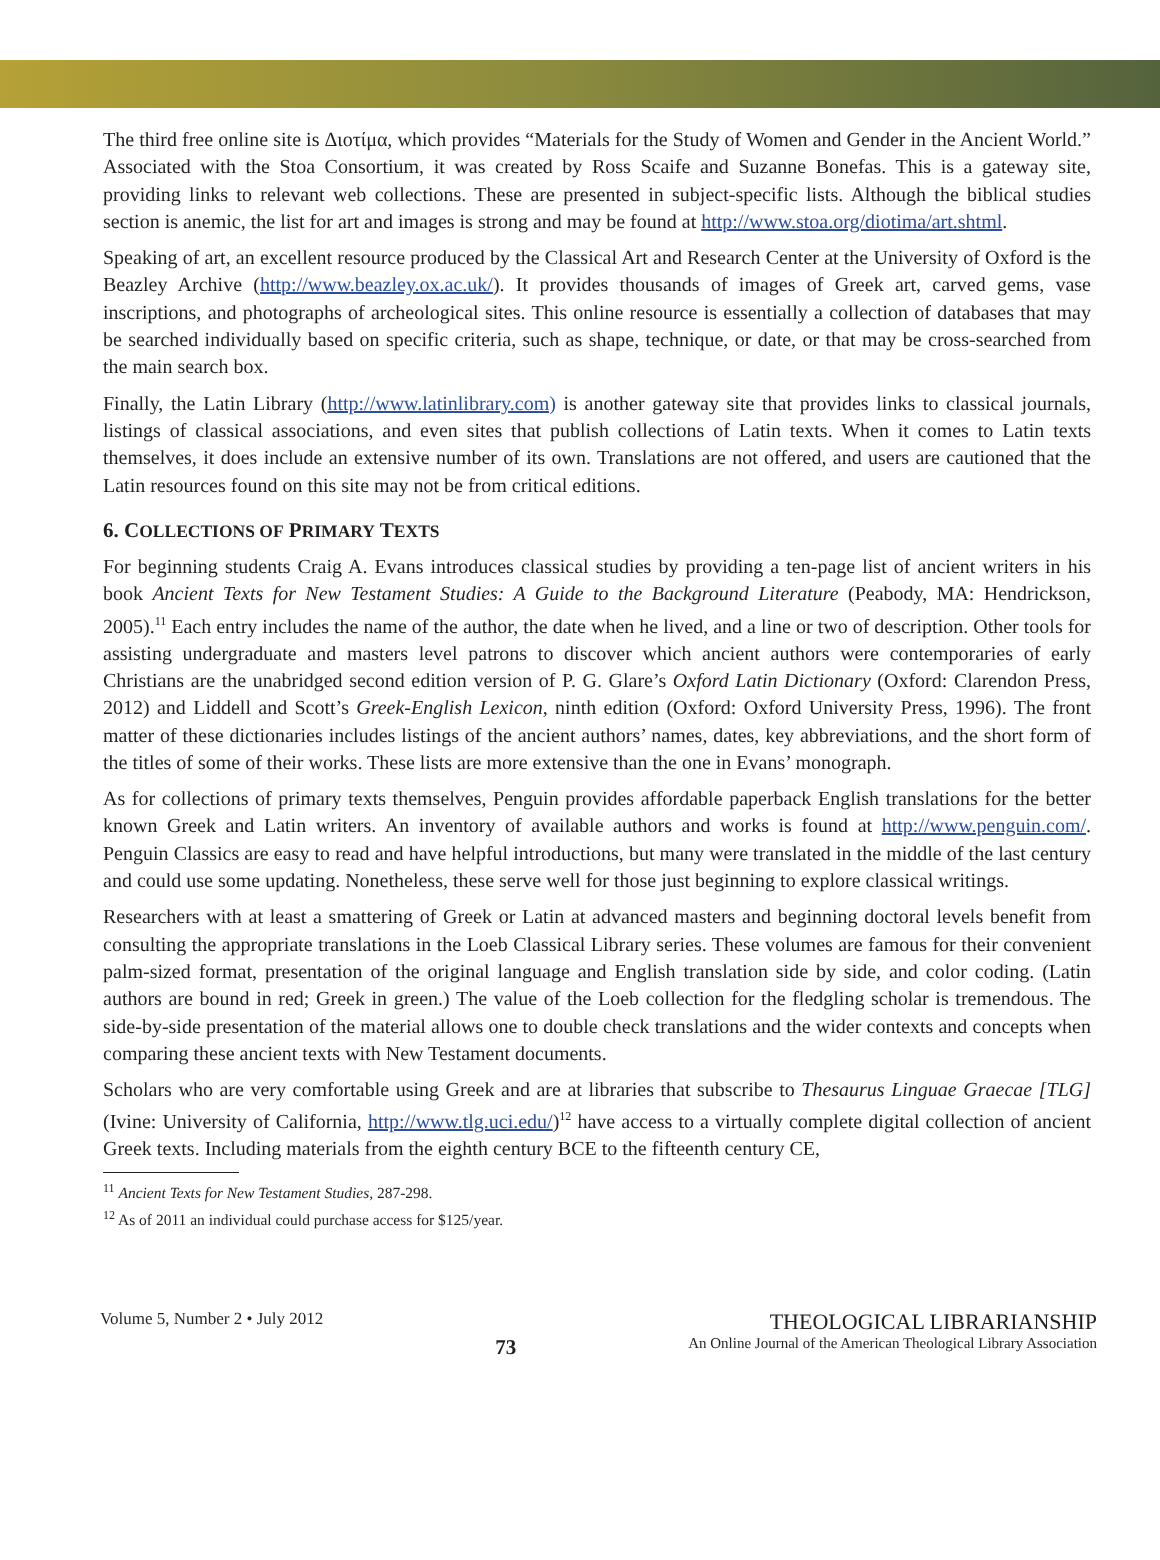The third free online site is Διοτίμα, which provides “Materials for the Study of Women and Gender in the Ancient World.” Associated with the Stoa Consortium, it was created by Ross Scaife and Suzanne Bonefas. This is a gateway site, providing links to relevant web collections. These are presented in subject-specific lists. Although the biblical studies section is anemic, the list for art and images is strong and may be found at http://www.stoa.org/diotima/art.shtml.
Speaking of art, an excellent resource produced by the Classical Art and Research Center at the University of Oxford is the Beazley Archive (http://www.beazley.ox.ac.uk/). It provides thousands of images of Greek art, carved gems, vase inscriptions, and photographs of archeological sites. This online resource is essentially a collection of databases that may be searched individually based on specific criteria, such as shape, technique, or date, or that may be cross-searched from the main search box.
Finally, the Latin Library (http://www.latinlibrary.com) is another gateway site that provides links to classical journals, listings of classical associations, and even sites that publish collections of Latin texts. When it comes to Latin texts themselves, it does include an extensive number of its own. Translations are not offered, and users are cautioned that the Latin resources found on this site may not be from critical editions.
6. COLLECTIONS OF PRIMARY TEXTS
For beginning students Craig A. Evans introduces classical studies by providing a ten-page list of ancient writers in his book Ancient Texts for New Testament Studies: A Guide to the Background Literature (Peabody, MA: Hendrickson, 2005).<sup>11</sup> Each entry includes the name of the author, the date when he lived, and a line or two of description. Other tools for assisting undergraduate and masters level patrons to discover which ancient authors were contemporaries of early Christians are the unabridged second edition version of P. G. Glare’s Oxford Latin Dictionary (Oxford: Clarendon Press, 2012) and Liddell and Scott’s Greek-English Lexicon, ninth edition (Oxford: Oxford University Press, 1996). The front matter of these dictionaries includes listings of the ancient authors’ names, dates, key abbreviations, and the short form of the titles of some of their works. These lists are more extensive than the one in Evans’ monograph.
As for collections of primary texts themselves, Penguin provides affordable paperback English translations for the better known Greek and Latin writers. An inventory of available authors and works is found at http://www.penguin.com/. Penguin Classics are easy to read and have helpful introductions, but many were translated in the middle of the last century and could use some updating. Nonetheless, these serve well for those just beginning to explore classical writings.
Researchers with at least a smattering of Greek or Latin at advanced masters and beginning doctoral levels benefit from consulting the appropriate translations in the Loeb Classical Library series. These volumes are famous for their convenient palm-sized format, presentation of the original language and English translation side by side, and color coding. (Latin authors are bound in red; Greek in green.) The value of the Loeb collection for the fledgling scholar is tremendous. The side-by-side presentation of the material allows one to double check translations and the wider contexts and concepts when comparing these ancient texts with New Testament documents.
Scholars who are very comfortable using Greek and are at libraries that subscribe to Thesaurus Linguae Graecae [TLG] (Ivine: University of California, http://www.tlg.uci.edu/)<sup>12</sup> have access to a virtually complete digital collection of ancient Greek texts. Including materials from the eighth century BCE to the fifteenth century CE,
<sup>11</sup> Ancient Texts for New Testament Studies, 287-298.
<sup>12</sup> As of 2011 an individual could purchase access for $125/year.
Volume 5, Number 2 • July 2012
73
THEOLOGICAL LIBRARIANSHIP
An Online Journal of the American Theological Library Association